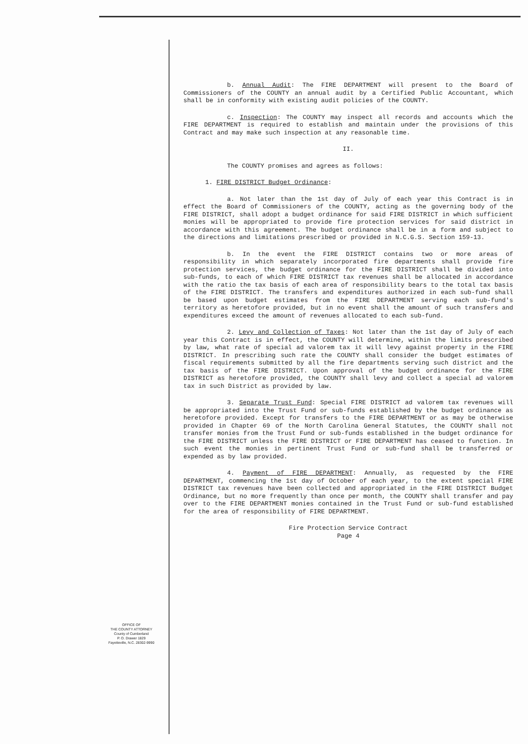OFFICE OF
THE COUNTY ATTORNEY
County of Cumberland
P. O. Drawer 1829
Fayetteville, N.C. 28302-9990
b. Annual Audit: The FIRE DEPARTMENT will present to the Board of Commissioners of the COUNTY an annual audit by a Certified Public Accountant, which shall be in conformity with existing audit policies of the COUNTY.
c. Inspection: The COUNTY may inspect all records and accounts which the FIRE DEPARTMENT is required to establish and maintain under the provisions of this Contract and may make such inspection at any reasonable time.
II.
The COUNTY promises and agrees as follows:
1. FIRE DISTRICT Budget Ordinance:
a. Not later than the 1st day of July of each year this Contract is in effect the Board of Commissioners of the COUNTY, acting as the governing body of the FIRE DISTRICT, shall adopt a budget ordinance for said FIRE DISTRICT in which sufficient monies will be appropriated to provide fire protection services for said district in accordance with this agreement. The budget ordinance shall be in a form and subject to the directions and limitations prescribed or provided in N.C.G.S. Section 159-13.
b. In the event the FIRE DISTRICT contains two or more areas of responsibility in which separately incorporated fire departments shall provide fire protection services, the budget ordinance for the FIRE DISTRICT shall be divided into sub-funds, to each of which FIRE DISTRICT tax revenues shall be allocated in accordance with the ratio the tax basis of each area of responsibility bears to the total tax basis of the FIRE DISTRICT. The transfers and expenditures authorized in each sub-fund shall be based upon budget estimates from the FIRE DEPARTMENT serving each sub-fund's territory as heretofore provided, but in no event shall the amount of such transfers and expenditures exceed the amount of revenues allocated to each sub-fund.
2. Levy and Collection of Taxes: Not later than the 1st day of July of each year this Contract is in effect, the COUNTY will determine, within the limits prescribed by law, what rate of special ad valorem tax it will levy against property in the FIRE DISTRICT. In prescribing such rate the COUNTY shall consider the budget estimates of fiscal requirements submitted by all the fire departments serving such district and the tax basis of the FIRE DISTRICT. Upon approval of the budget ordinance for the FIRE DISTRICT as heretofore provided, the COUNTY shall levy and collect a special ad valorem tax in such District as provided by law.
3. Separate Trust Fund: Special FIRE DISTRICT ad valorem tax revenues will be appropriated into the Trust Fund or sub-funds established by the budget ordinance as heretofore provided. Except for transfers to the FIRE DEPARTMENT or as may be otherwise provided in Chapter 69 of the North Carolina General Statutes, the COUNTY shall not transfer monies from the Trust Fund or sub-funds established in the budget ordinance for the FIRE DISTRICT unless the FIRE DISTRICT or FIRE DEPARTMENT has ceased to function. In such event the monies in pertinent Trust Fund or sub-fund shall be transferred or expended as by law provided.
4. Payment of FIRE DEPARTMENT: Annually, as requested by the FIRE DEPARTMENT, commencing the 1st day of October of each year, to the extent special FIRE DISTRICT tax revenues have been collected and appropriated in the FIRE DISTRICT Budget Ordinance, but no more frequently than once per month, the COUNTY shall transfer and pay over to the FIRE DEPARTMENT monies contained in the Trust Fund or sub-fund established for the area of responsibility of FIRE DEPARTMENT.
Fire Protection Service Contract
Page 4